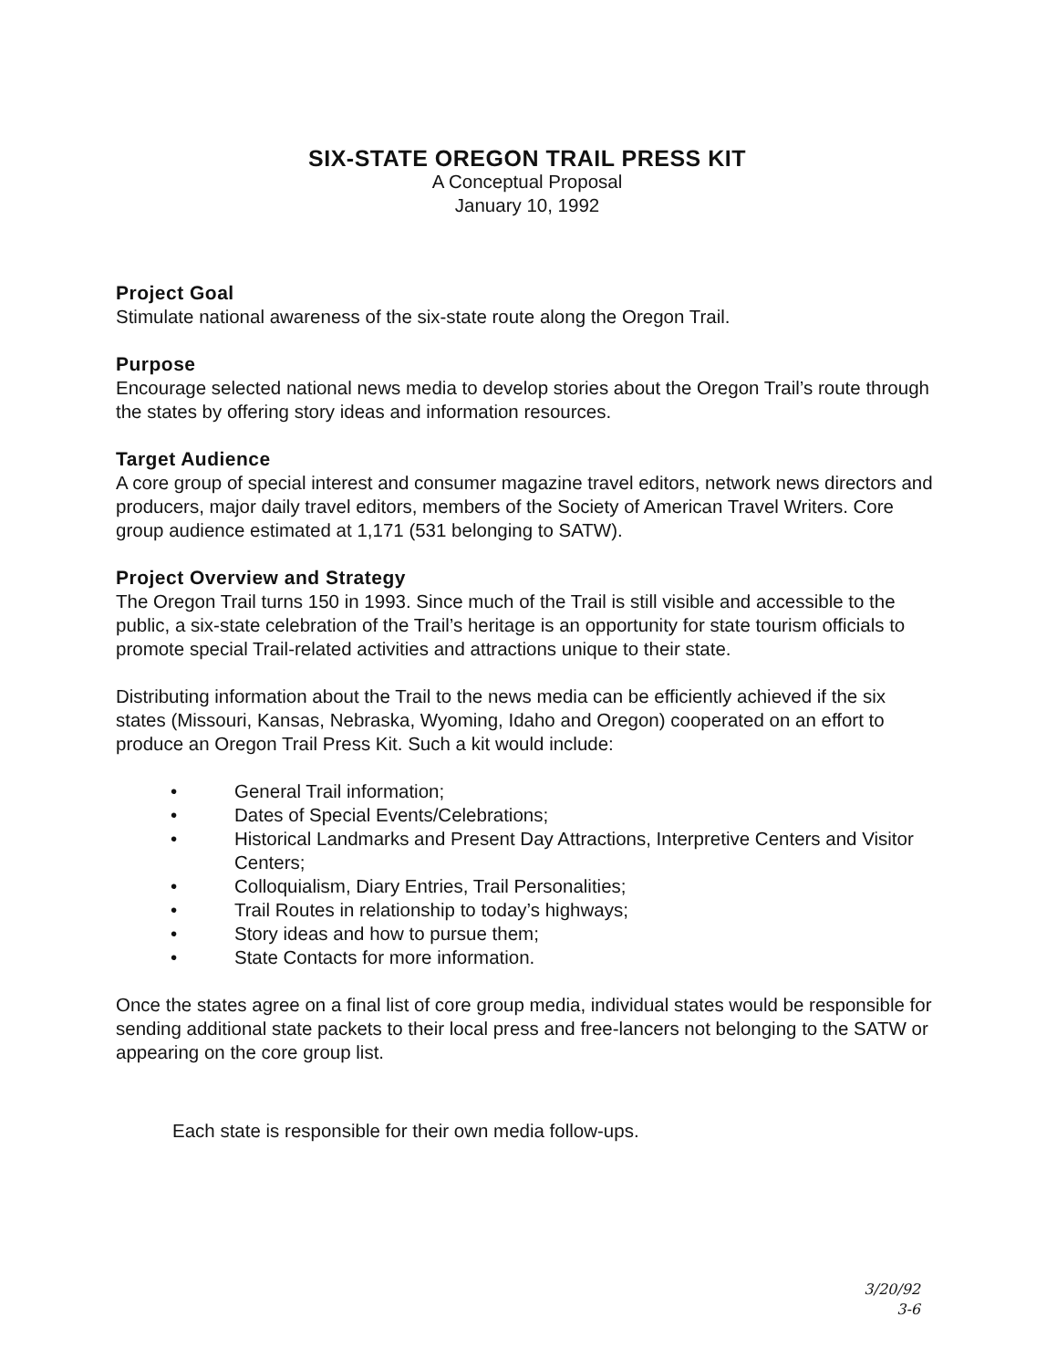SIX-STATE OREGON TRAIL PRESS KIT
A Conceptual Proposal
January 10, 1992
Project Goal
Stimulate national awareness of the six-state route along the Oregon Trail.
Purpose
Encourage selected national news media to develop stories about the Oregon Trail’s route through the states by offering story ideas and information resources.
Target Audience
A core group of special interest and consumer magazine travel editors, network news directors and producers, major daily travel editors, members of the Society of American Travel Writers. Core group audience estimated at 1,171 (531 belonging to SATW).
Project Overview and Strategy
The Oregon Trail turns 150 in 1993. Since much of the Trail is still visible and accessible to the public, a six-state celebration of the Trail’s heritage is an opportunity for state tourism officials to promote special Trail-related activities and attractions unique to their state.
Distributing information about the Trail to the news media can be efficiently achieved if the six states (Missouri, Kansas, Nebraska, Wyoming, Idaho and Oregon) cooperated on an effort to produce an Oregon Trail Press Kit. Such a kit would include:
• General Trail information;
• Dates of Special Events/Celebrations;
• Historical Landmarks and Present Day Attractions, Interpretive Centers and Visitor Centers;
• Colloquialism, Diary Entries, Trail Personalities;
• Trail Routes in relationship to today’s highways;
• Story ideas and how to pursue them;
• State Contacts for more information.
Once the states agree on a final list of core group media, individual states would be responsible for sending additional state packets to their local press and free-lancers not belonging to the SATW or appearing on the core group list.
Each state is responsible for their own media follow-ups.
3/20/92
3-6